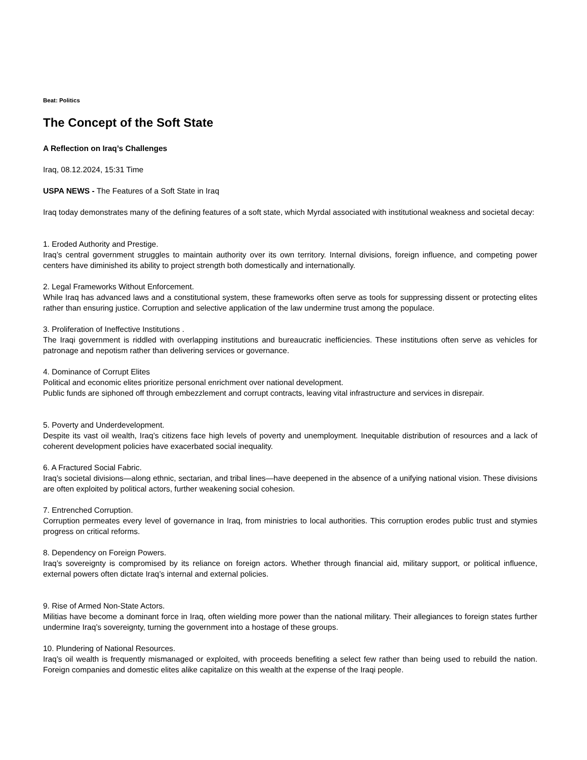Beat: Politics
The Concept of the Soft State
A Reflection on Iraq’s Challenges
Iraq, 08.12.2024, 15:31 Time
USPA NEWS - The Features of a Soft State in Iraq
Iraq today demonstrates many of the defining features of a soft state, which Myrdal associated with institutional weakness and societal decay:
1. Eroded Authority and Prestige.
Iraq’s central government struggles to maintain authority over its own territory. Internal divisions, foreign influence, and competing power centers have diminished its ability to project strength both domestically and internationally.
2. Legal Frameworks Without Enforcement.
While Iraq has advanced laws and a constitutional system, these frameworks often serve as tools for suppressing dissent or protecting elites rather than ensuring justice. Corruption and selective application of the law undermine trust among the populace.
3. Proliferation of Ineffective Institutions .
The Iraqi government is riddled with overlapping institutions and bureaucratic inefficiencies. These institutions often serve as vehicles for patronage and nepotism rather than delivering services or governance.
4. Dominance of Corrupt Elites
Political and economic elites prioritize personal enrichment over national development.
Public funds are siphoned off through embezzlement and corrupt contracts, leaving vital infrastructure and services in disrepair.
5. Poverty and Underdevelopment.
Despite its vast oil wealth, Iraq’s citizens face high levels of poverty and unemployment. Inequitable distribution of resources and a lack of coherent development policies have exacerbated social inequality.
6. A Fractured Social Fabric.
Iraq’s societal divisions—along ethnic, sectarian, and tribal lines—have deepened in the absence of a unifying national vision. These divisions are often exploited by political actors, further weakening social cohesion.
7. Entrenched Corruption.
Corruption permeates every level of governance in Iraq, from ministries to local authorities. This corruption erodes public trust and stymies progress on critical reforms.
8. Dependency on Foreign Powers.
Iraq’s sovereignty is compromised by its reliance on foreign actors. Whether through financial aid, military support, or political influence, external powers often dictate Iraq’s internal and external policies.
9. Rise of Armed Non-State Actors.
Militias have become a dominant force in Iraq, often wielding more power than the national military. Their allegiances to foreign states further undermine Iraq’s sovereignty, turning the government into a hostage of these groups.
10. Plundering of National Resources.
Iraq’s oil wealth is frequently mismanaged or exploited, with proceeds benefiting a select few rather than being used to rebuild the nation. Foreign companies and domestic elites alike capitalize on this wealth at the expense of the Iraqi people.